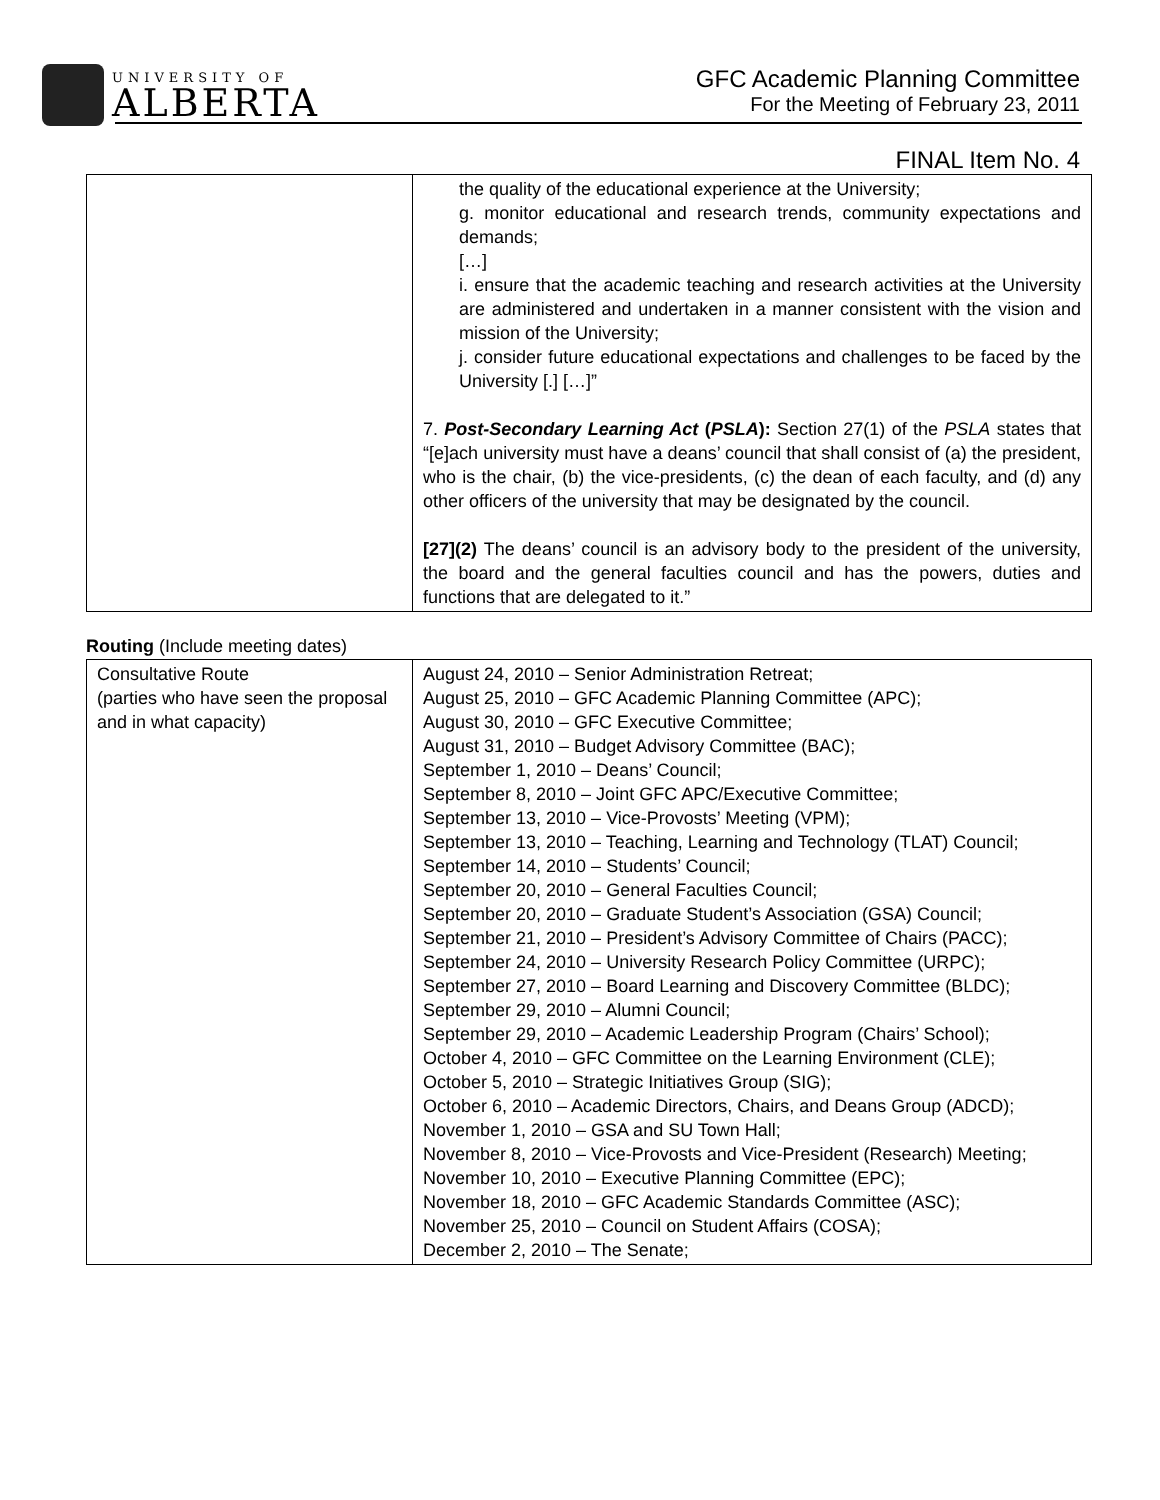UNIVERSITY OF
ALBERTA
GFC Academic Planning Committee
For the Meeting of February 23, 2011
FINAL Item No. 4
| | the quality of the educational experience at the University; g. monitor educational and research trends, community expectations and demands; […] i. ensure that the academic teaching and research activities at the University are administered and undertaken in a manner consistent with the vision and mission of the University; j. consider future educational expectations and challenges to be faced by the University [.] […]” 7. Post-Secondary Learning Act ( PSLA ): Section 27(1) of the PSLA states that “[e]ach university must have a deans’ council that shall consist of (a) the president, who is the chair, (b) the vice-presidents, (c) the dean of each faculty, and (d) any other officers of the university that may be designated by the council. [27](2) The deans’ council is an advisory body to the president of the university, the board and the general faculties council and has the powers, duties and functions that are delegated to it.” |
Routing (Include meeting dates)
| Consultative Route (parties who have seen the proposal and in what capacity) | August 24, 2010 – Senior Administration Retreat; August 25, 2010 – GFC Academic Planning Committee (APC); August 30, 2010 – GFC Executive Committee; August 31, 2010 – Budget Advisory Committee (BAC); September 1, 2010 – Deans’ Council; September 8, 2010 – Joint GFC APC/Executive Committee; September 13, 2010 – Vice-Provosts’ Meeting (VPM); September 13, 2010 – Teaching, Learning and Technology (TLAT) Council; September 14, 2010 – Students’ Council; September 20, 2010 – General Faculties Council; September 20, 2010 – Graduate Student’s Association (GSA) Council; September 21, 2010 – President’s Advisory Committee of Chairs (PACC); September 24, 2010 – University Research Policy Committee (URPC); September 27, 2010 – Board Learning and Discovery Committee (BLDC); September 29, 2010 – Alumni Council; September 29, 2010 – Academic Leadership Program (Chairs’ School); October 4, 2010 – GFC Committee on the Learning Environment (CLE); October 5, 2010 – Strategic Initiatives Group (SIG); October 6, 2010 – Academic Directors, Chairs, and Deans Group (ADCD); November 1, 2010 – GSA and SU Town Hall; November 8, 2010 – Vice-Provosts and Vice-President (Research) Meeting; November 10, 2010 – Executive Planning Committee (EPC); November 18, 2010 – GFC Academic Standards Committee (ASC); November 25, 2010 – Council on Student Affairs (COSA); December 2, 2010 – The Senate; |